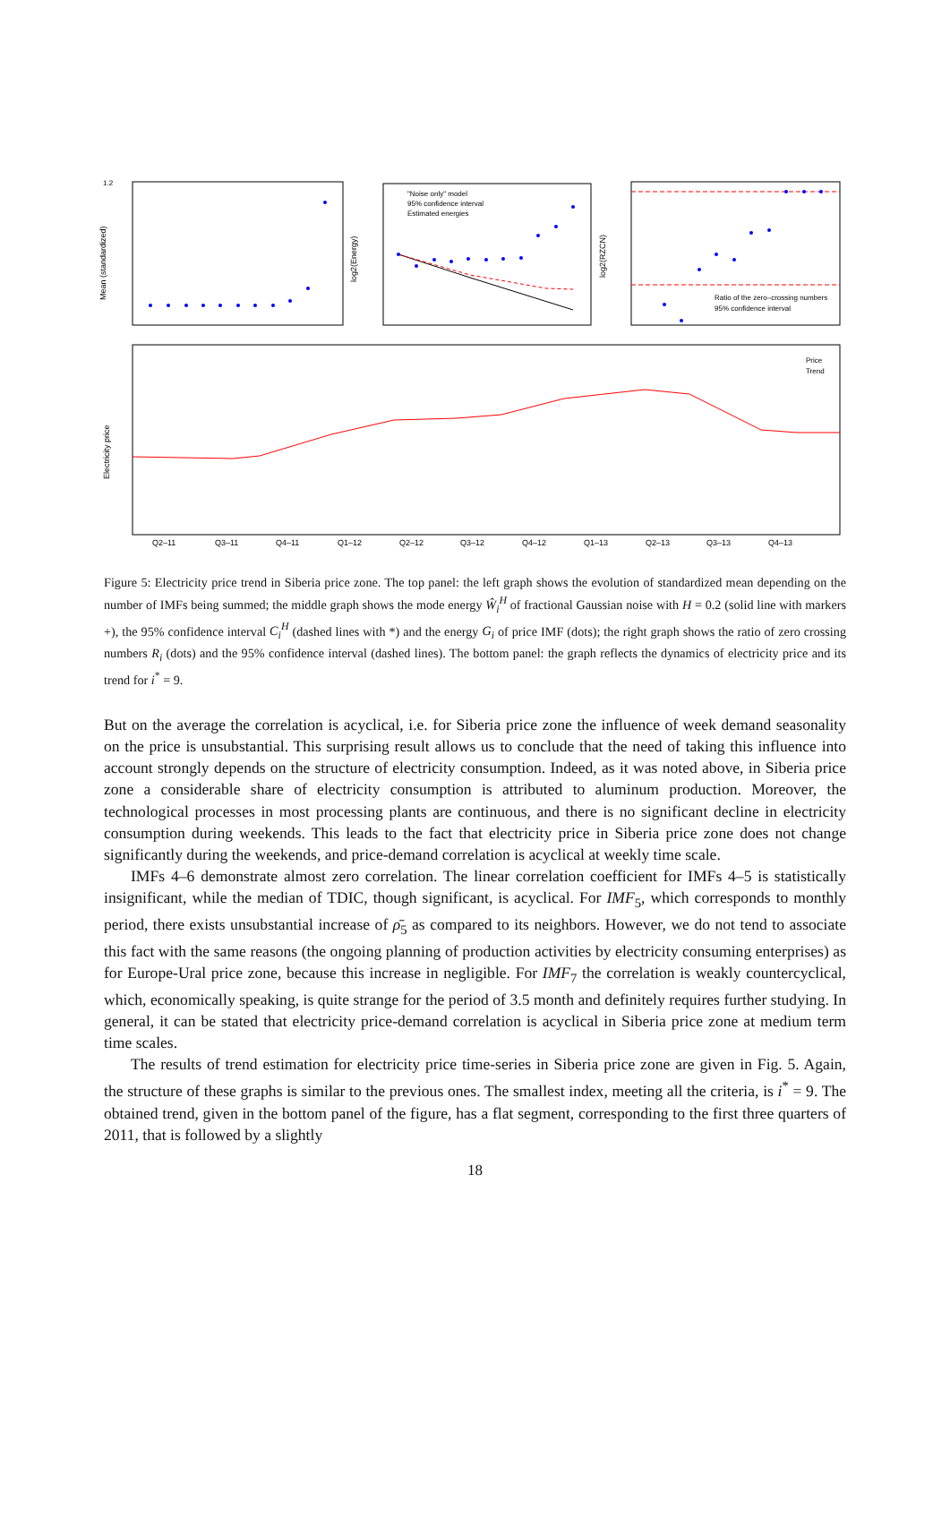1.2
Mean (standardized)
log2(Energy)
log2(RZCN)
Electricity price
"Noise only" model
95% confidence interval
Estimated energies
Ratio of the zero–crossing numbers
95% confidence interval
Price
Trend
Q2–11
Q3–11
Q4–11
Q1–12
Q2–12
Q3–12
Q4–12
Q1–13
Q2–13
Q3–13
Q4–13
Figure 5: Electricity price trend in Siberia price zone. The top panel: the left graph shows the evolution of standardized mean depending on the number of IMFs being summed; the middle graph shows the mode energy Ŵ<sub>i</sub><sup>H</sup> of fractional Gaussian noise with H = 0.2 (solid line with markers +), the 95% confidence interval C<sub>i</sub><sup>H</sup> (dashed lines with *) and the energy G<sub>i</sub> of price IMF (dots); the right graph shows the ratio of zero crossing numbers R<sub>i</sub> (dots) and the 95% confidence interval (dashed lines). The bottom panel: the graph reflects the dynamics of electricity price and its trend for i<sup>*</sup> = 9.
But on the average the correlation is acyclical, i.e. for Siberia price zone the influence of week demand seasonality on the price is unsubstantial. This surprising result allows us to conclude that the need of taking this influence into account strongly depends on the structure of electricity consumption. Indeed, as it was noted above, in Siberia price zone a considerable share of electricity consumption is attributed to aluminum production. Moreover, the technological processes in most processing plants are continuous, and there is no significant decline in electricity consumption during weekends. This leads to the fact that electricity price in Siberia price zone does not change significantly during the weekends, and price-demand correlation is acyclical at weekly time scale.
IMFs 4–6 demonstrate almost zero correlation. The linear correlation coefficient for IMFs 4–5 is statistically insignificant, while the median of TDIC, though significant, is acyclical. For IMF<sub>5</sub>, which corresponds to monthly period, there exists unsubstantial increase of ρ̄<sub>5</sub> as compared to its neighbors. However, we do not tend to associate this fact with the same reasons (the ongoing planning of production activities by electricity consuming enterprises) as for Europe-Ural price zone, because this increase in negligible. For IMF<sub>7</sub> the correlation is weakly countercyclical, which, economically speaking, is quite strange for the period of 3.5 month and definitely requires further studying. In general, it can be stated that electricity price-demand correlation is acyclical in Siberia price zone at medium term time scales.
The results of trend estimation for electricity price time-series in Siberia price zone are given in Fig. 5. Again, the structure of these graphs is similar to the previous ones. The smallest index, meeting all the criteria, is i<sup>*</sup> = 9. The obtained trend, given in the bottom panel of the figure, has a flat segment, corresponding to the first three quarters of 2011, that is followed by a slightly
18